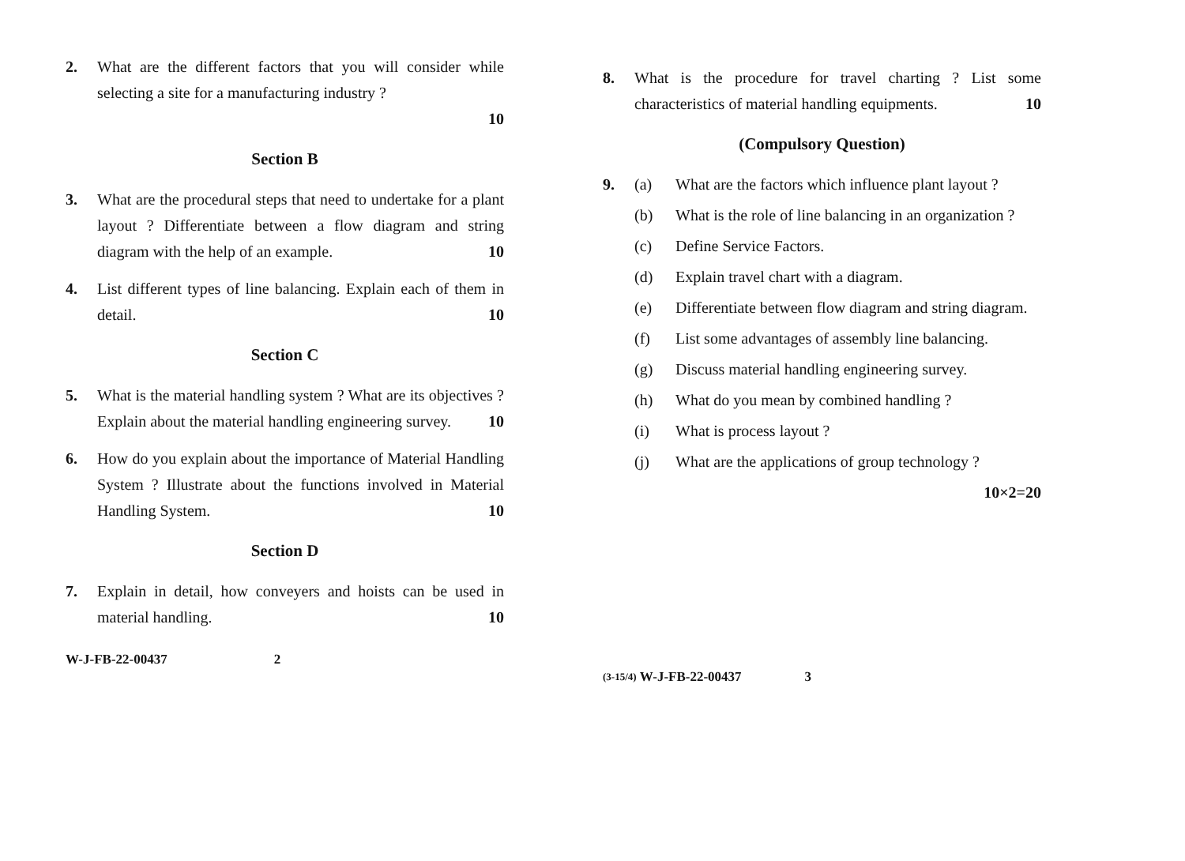2. What are the different factors that you will consider while selecting a site for a manufacturing industry ?
10
Section B
3. What are the procedural steps that need to undertake for a plant layout ? Differentiate between a flow diagram and string diagram with the help of an example. 10
4. List different types of line balancing. Explain each of them in detail. 10
Section C
5. What is the material handling system ? What are its objectives ? Explain about the material handling engineering survey. 10
6. How do you explain about the importance of Material Handling System ? Illustrate about the functions involved in Material Handling System. 10
Section D
7. Explain in detail, how conveyers and hoists can be used in material handling. 10
W-J-FB-22-00437 2
8. What is the procedure for travel charting ? List some characteristics of material handling equipments. 10
(Compulsory Question)
9. (a) What are the factors which influence plant layout ?
(b) What is the role of line balancing in an organization ?
(c) Define Service Factors.
(d) Explain travel chart with a diagram.
(e) Differentiate between flow diagram and string diagram.
(f) List some advantages of assembly line balancing.
(g) Discuss material handling engineering survey.
(h) What do you mean by combined handling ?
(i) What is process layout ?
(j) What are the applications of group technology ?
10×2=20
(3-15/4) W-J-FB-22-00437 3